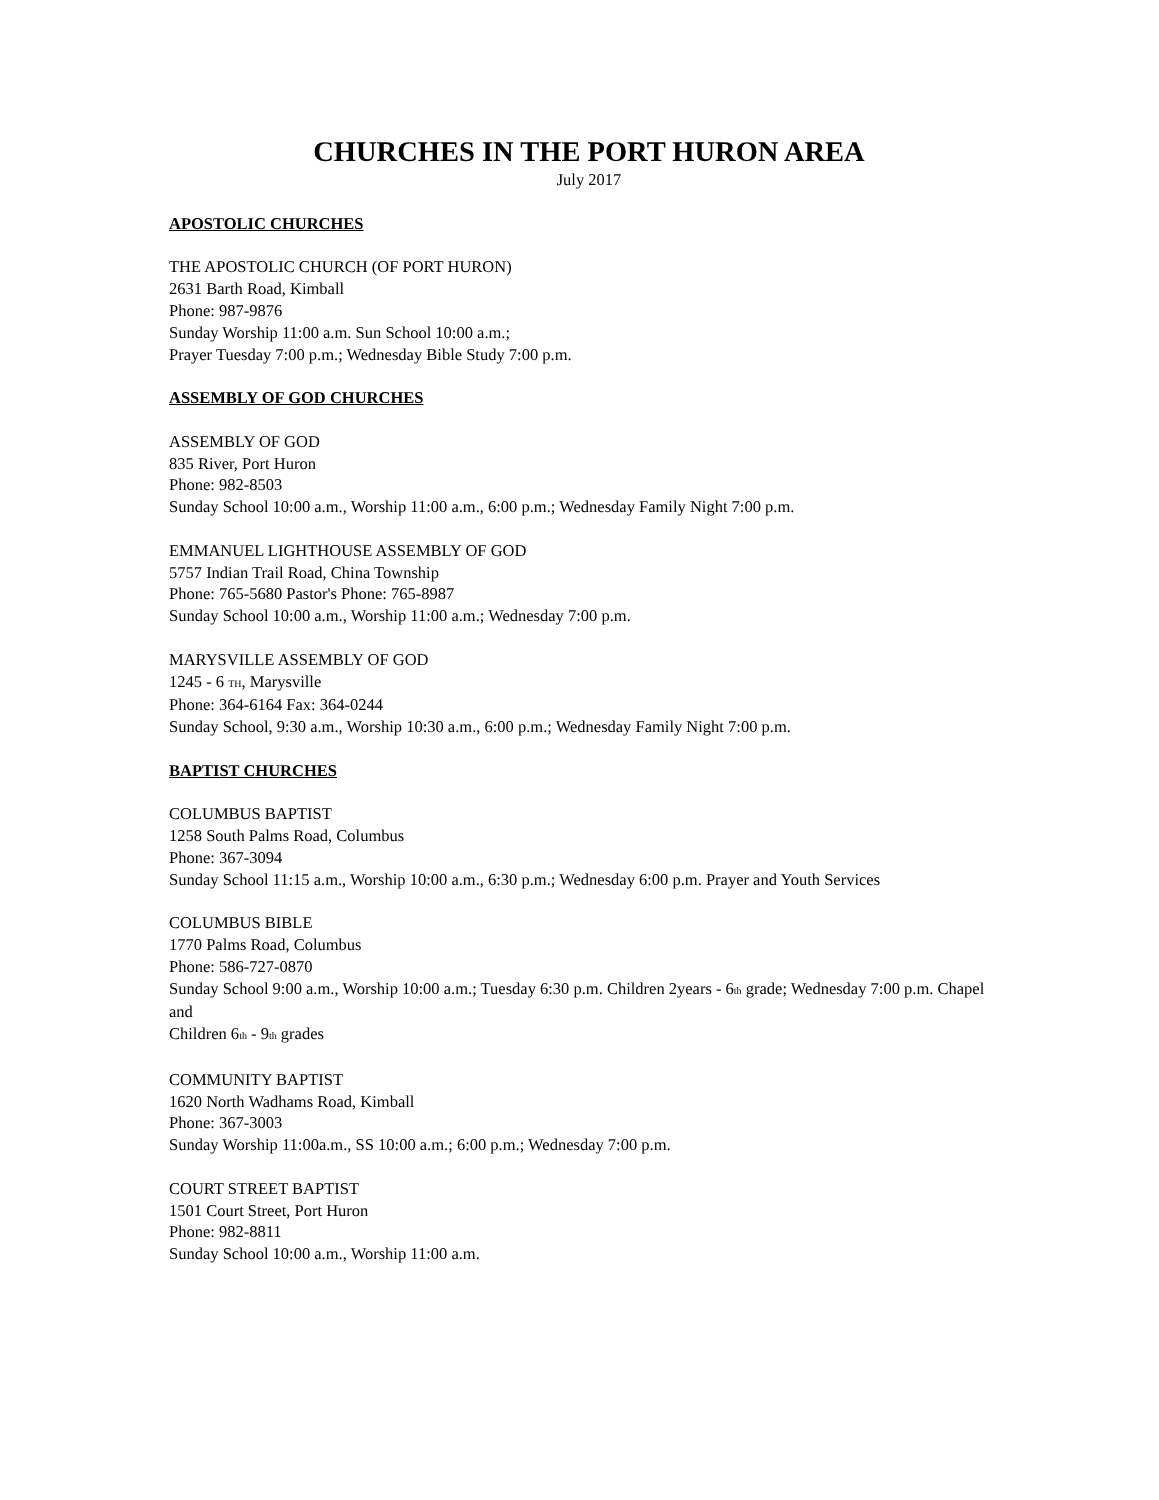CHURCHES IN THE PORT HURON AREA
July 2017
APOSTOLIC CHURCHES
THE APOSTOLIC CHURCH (OF PORT HURON)
2631 Barth Road, Kimball
Phone: 987-9876
Sunday Worship 11:00 a.m. Sun School 10:00 a.m.;
Prayer Tuesday 7:00 p.m.; Wednesday Bible Study 7:00 p.m.
ASSEMBLY OF GOD CHURCHES
ASSEMBLY OF GOD
835 River, Port Huron
Phone: 982-8503
Sunday School 10:00 a.m., Worship 11:00 a.m., 6:00 p.m.; Wednesday Family Night 7:00 p.m.
EMMANUEL LIGHTHOUSE ASSEMBLY OF GOD
5757 Indian Trail Road, China Township
Phone: 765-5680 Pastor's Phone: 765-8987
Sunday School 10:00 a.m., Worship 11:00 a.m.; Wednesday 7:00 p.m.
MARYSVILLE ASSEMBLY OF GOD
1245 - 6 <sup>TH</sup>, Marysville
Phone: 364-6164 Fax: 364-0244
Sunday School, 9:30 a.m., Worship 10:30 a.m., 6:00 p.m.; Wednesday Family Night 7:00 p.m.
BAPTIST CHURCHES
COLUMBUS BAPTIST
1258 South Palms Road, Columbus
Phone: 367-3094
Sunday School 11:15 a.m., Worship 10:00 a.m., 6:30 p.m.; Wednesday 6:00 p.m. Prayer and Youth Services
COLUMBUS BIBLE
1770 Palms Road, Columbus
Phone: 586-727-0870
Sunday School 9:00 a.m., Worship 10:00 a.m.; Tuesday 6:30 p.m. Children 2years - 6<sup>th</sup> grade; Wednesday 7:00 p.m. Chapel and
Children 6<sup>th</sup> - 9<sup>th</sup> grades
COMMUNITY BAPTIST
1620 North Wadhams Road, Kimball
Phone: 367-3003
Sunday Worship 11:00a.m., SS 10:00 a.m.; 6:00 p.m.; Wednesday 7:00 p.m.
COURT STREET BAPTIST
1501 Court Street, Port Huron
Phone: 982-8811
Sunday School 10:00 a.m., Worship 11:00 a.m.